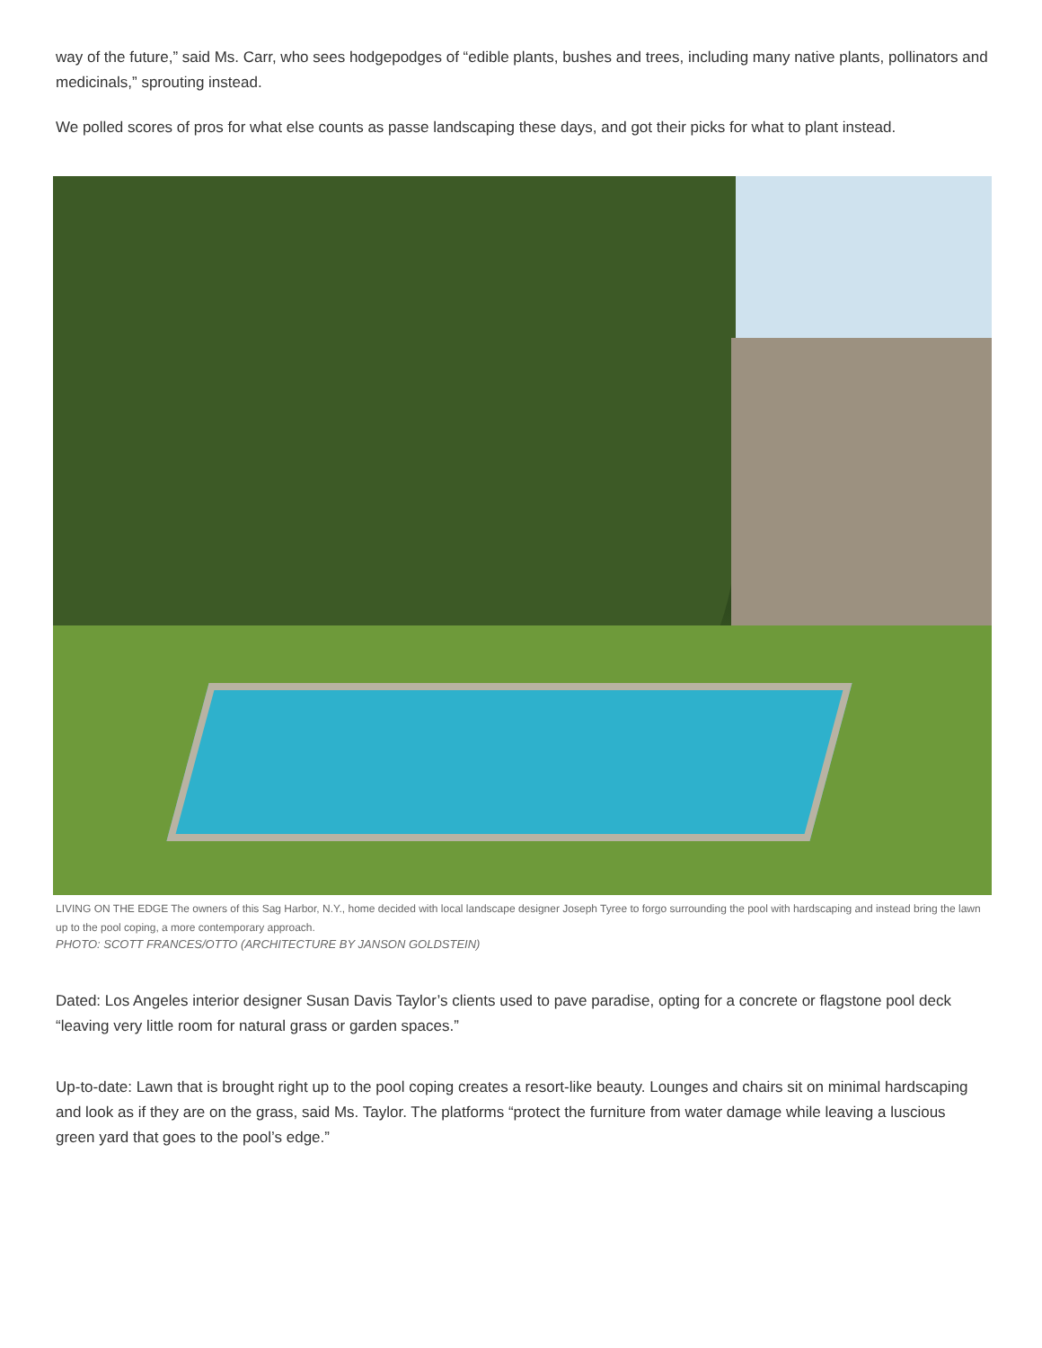way of the future,” said Ms. Carr, who sees hodgepodges of “edible plants, bushes and trees, including many native plants, pollinators and medicinals,” sprouting instead.
We polled scores of pros for what else counts as passe landscaping these days, and got their picks for what to plant instead.
LIVING ON THE EDGE The owners of this Sag Harbor, N.Y., home decided with local landscape designer Joseph Tyree to forgo surrounding the pool with hardscaping and instead bring the lawn up to the pool coping, a more contemporary approach.
PHOTO: SCOTT FRANCES/OTTO (ARCHITECTURE BY JANSON GOLDSTEIN)
Dated: Los Angeles interior designer Susan Davis Taylor’s clients used to pave paradise, opting for a concrete or flagstone pool deck “leaving very little room for natural grass or garden spaces.”
Up-to-date: Lawn that is brought right up to the pool coping creates a resort-like beauty. Lounges and chairs sit on minimal hardscaping and look as if they are on the grass, said Ms. Taylor. The platforms “protect the furniture from water damage while leaving a luscious green yard that goes to the pool’s edge.”